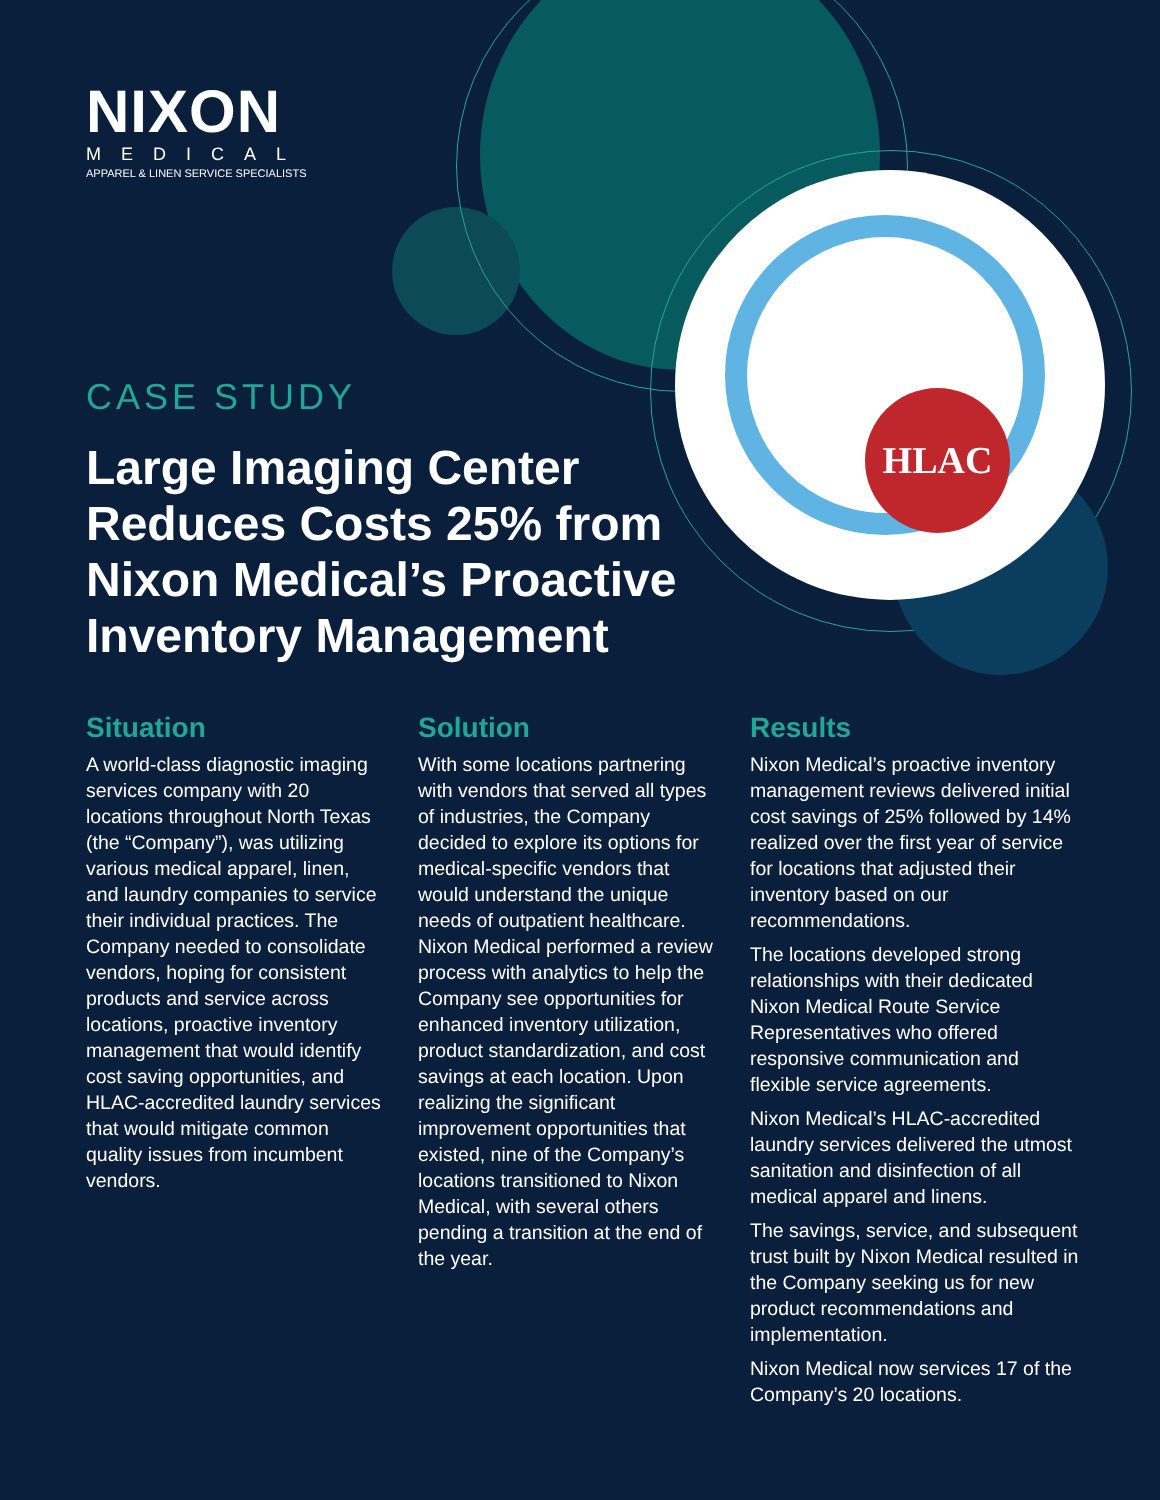HLAC
NIXON
MEDICAL
APPAREL & LINEN SERVICE SPECIALISTS
CASE STUDY
Large Imaging Center Reduces Costs 25% from Nixon Medical’s Proactive Inventory Management
Situation
A world-class diagnostic imaging services company with 20 locations throughout North Texas (the “Company”), was utilizing various medical apparel, linen, and laundry companies to service their individual practices. The Company needed to consolidate vendors, hoping for consistent products and service across locations, proactive inventory management that would identify cost saving opportunities, and HLAC-accredited laundry services that would mitigate common quality issues from incumbent vendors.
Solution
With some locations partnering with vendors that served all types of industries, the Company decided to explore its options for medical-specific vendors that would understand the unique needs of outpatient healthcare. Nixon Medical performed a review process with analytics to help the Company see opportunities for enhanced inventory utilization, product standardization, and cost savings at each location. Upon realizing the significant improvement opportunities that existed, nine of the Company’s locations transitioned to Nixon Medical, with several others pending a transition at the end of the year.
Results
Nixon Medical’s proactive inventory management reviews delivered initial cost savings of 25% followed by 14% realized over the first year of service for locations that adjusted their inventory based on our recommendations.
The locations developed strong relationships with their dedicated Nixon Medical Route Service Representatives who offered responsive communication and flexible service agreements.
Nixon Medical’s HLAC-accredited laundry services delivered the utmost sanitation and disinfection of all medical apparel and linens.
The savings, service, and subsequent trust built by Nixon Medical resulted in the Company seeking us for new product recommendations and implementation.
Nixon Medical now services 17 of the Company’s 20 locations.